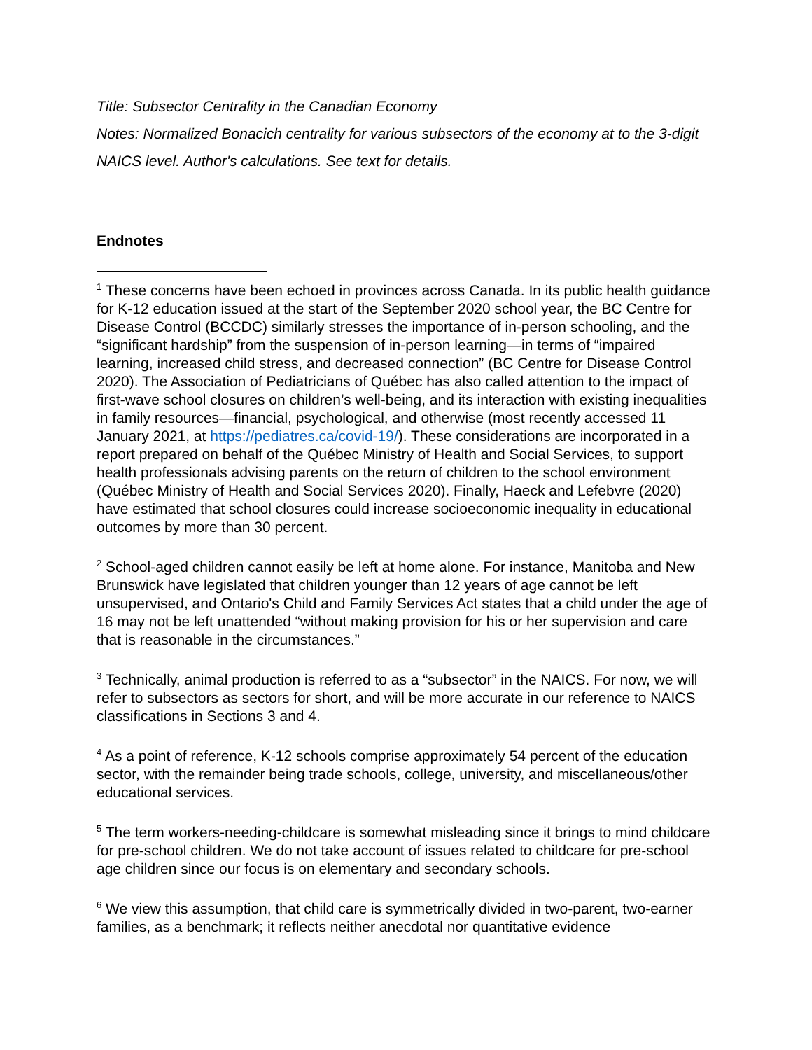Title: Subsector Centrality in the Canadian Economy
Notes: Normalized Bonacich centrality for various subsectors of the economy at to the 3-digit NAICS level. Author's calculations. See text for details.
Endnotes
<sup>1</sup> These concerns have been echoed in provinces across Canada. In its public health guidance for K-12 education issued at the start of the September 2020 school year, the BC Centre for Disease Control (BCCDC) similarly stresses the importance of in-person schooling, and the “significant hardship” from the suspension of in-person learning—in terms of “impaired learning, increased child stress, and decreased connection” (BC Centre for Disease Control 2020). The Association of Pediatricians of Québec has also called attention to the impact of first-wave school closures on children’s well-being, and its interaction with existing inequalities in family resources—financial, psychological, and otherwise (most recently accessed 11 January 2021, at https://pediatres.ca/covid-19/). These considerations are incorporated in a report prepared on behalf of the Québec Ministry of Health and Social Services, to support health professionals advising parents on the return of children to the school environment (Québec Ministry of Health and Social Services 2020). Finally, Haeck and Lefebvre (2020) have estimated that school closures could increase socioeconomic inequality in educational outcomes by more than 30 percent.
<sup>2</sup> School-aged children cannot easily be left at home alone. For instance, Manitoba and New Brunswick have legislated that children younger than 12 years of age cannot be left unsupervised, and Ontario's Child and Family Services Act states that a child under the age of 16 may not be left unattended “without making provision for his or her supervision and care that is reasonable in the circumstances.”
<sup>3</sup> Technically, animal production is referred to as a “subsector” in the NAICS. For now, we will refer to subsectors as sectors for short, and will be more accurate in our reference to NAICS classifications in Sections 3 and 4.
<sup>4</sup> As a point of reference, K-12 schools comprise approximately 54 percent of the education sector, with the remainder being trade schools, college, university, and miscellaneous/other educational services.
<sup>5</sup> The term workers-needing-childcare is somewhat misleading since it brings to mind childcare for pre-school children. We do not take account of issues related to childcare for pre-school age children since our focus is on elementary and secondary schools.
<sup>6</sup> We view this assumption, that child care is symmetrically divided in two-parent, two-earner families, as a benchmark; it reflects neither anecdotal nor quantitative evidence